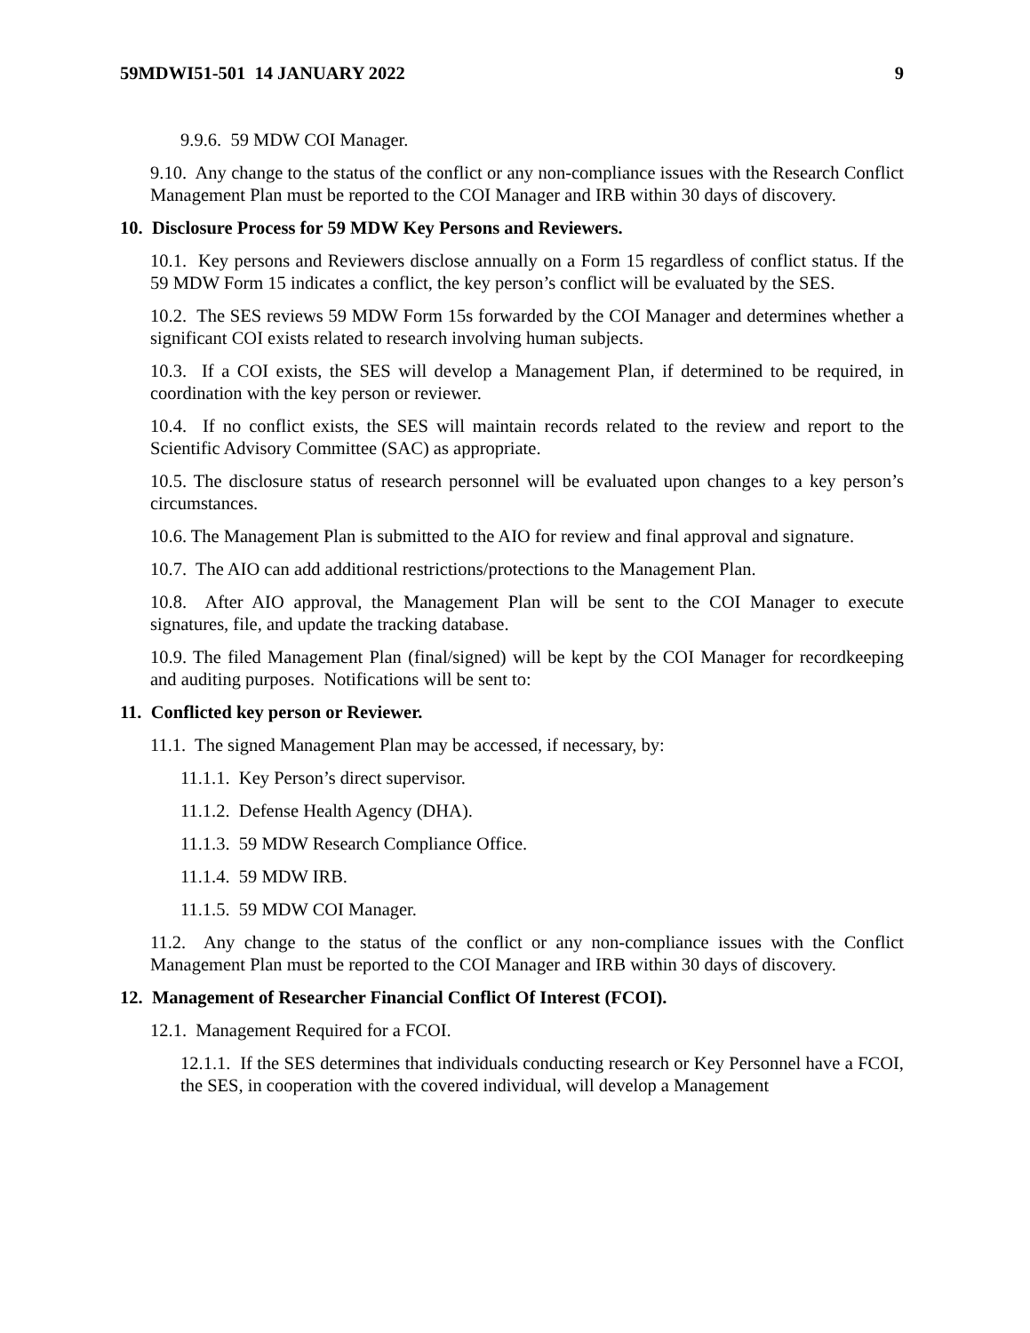59MDWI51-501 14 JANUARY 2022 9
9.9.6. 59 MDW COI Manager.
9.10. Any change to the status of the conflict or any non-compliance issues with the Research Conflict Management Plan must be reported to the COI Manager and IRB within 30 days of discovery.
10. Disclosure Process for 59 MDW Key Persons and Reviewers.
10.1. Key persons and Reviewers disclose annually on a Form 15 regardless of conflict status. If the 59 MDW Form 15 indicates a conflict, the key person’s conflict will be evaluated by the SES.
10.2. The SES reviews 59 MDW Form 15s forwarded by the COI Manager and determines whether a significant COI exists related to research involving human subjects.
10.3. If a COI exists, the SES will develop a Management Plan, if determined to be required, in coordination with the key person or reviewer.
10.4. If no conflict exists, the SES will maintain records related to the review and report to the Scientific Advisory Committee (SAC) as appropriate.
10.5. The disclosure status of research personnel will be evaluated upon changes to a key person’s circumstances.
10.6. The Management Plan is submitted to the AIO for review and final approval and signature.
10.7. The AIO can add additional restrictions/protections to the Management Plan.
10.8. After AIO approval, the Management Plan will be sent to the COI Manager to execute signatures, file, and update the tracking database.
10.9. The filed Management Plan (final/signed) will be kept by the COI Manager for recordkeeping and auditing purposes. Notifications will be sent to:
11. Conflicted key person or Reviewer.
11.1. The signed Management Plan may be accessed, if necessary, by:
11.1.1. Key Person’s direct supervisor.
11.1.2. Defense Health Agency (DHA).
11.1.3. 59 MDW Research Compliance Office.
11.1.4. 59 MDW IRB.
11.1.5. 59 MDW COI Manager.
11.2. Any change to the status of the conflict or any non-compliance issues with the Conflict Management Plan must be reported to the COI Manager and IRB within 30 days of discovery.
12. Management of Researcher Financial Conflict Of Interest (FCOI).
12.1. Management Required for a FCOI.
12.1.1. If the SES determines that individuals conducting research or Key Personnel have a FCOI, the SES, in cooperation with the covered individual, will develop a Management